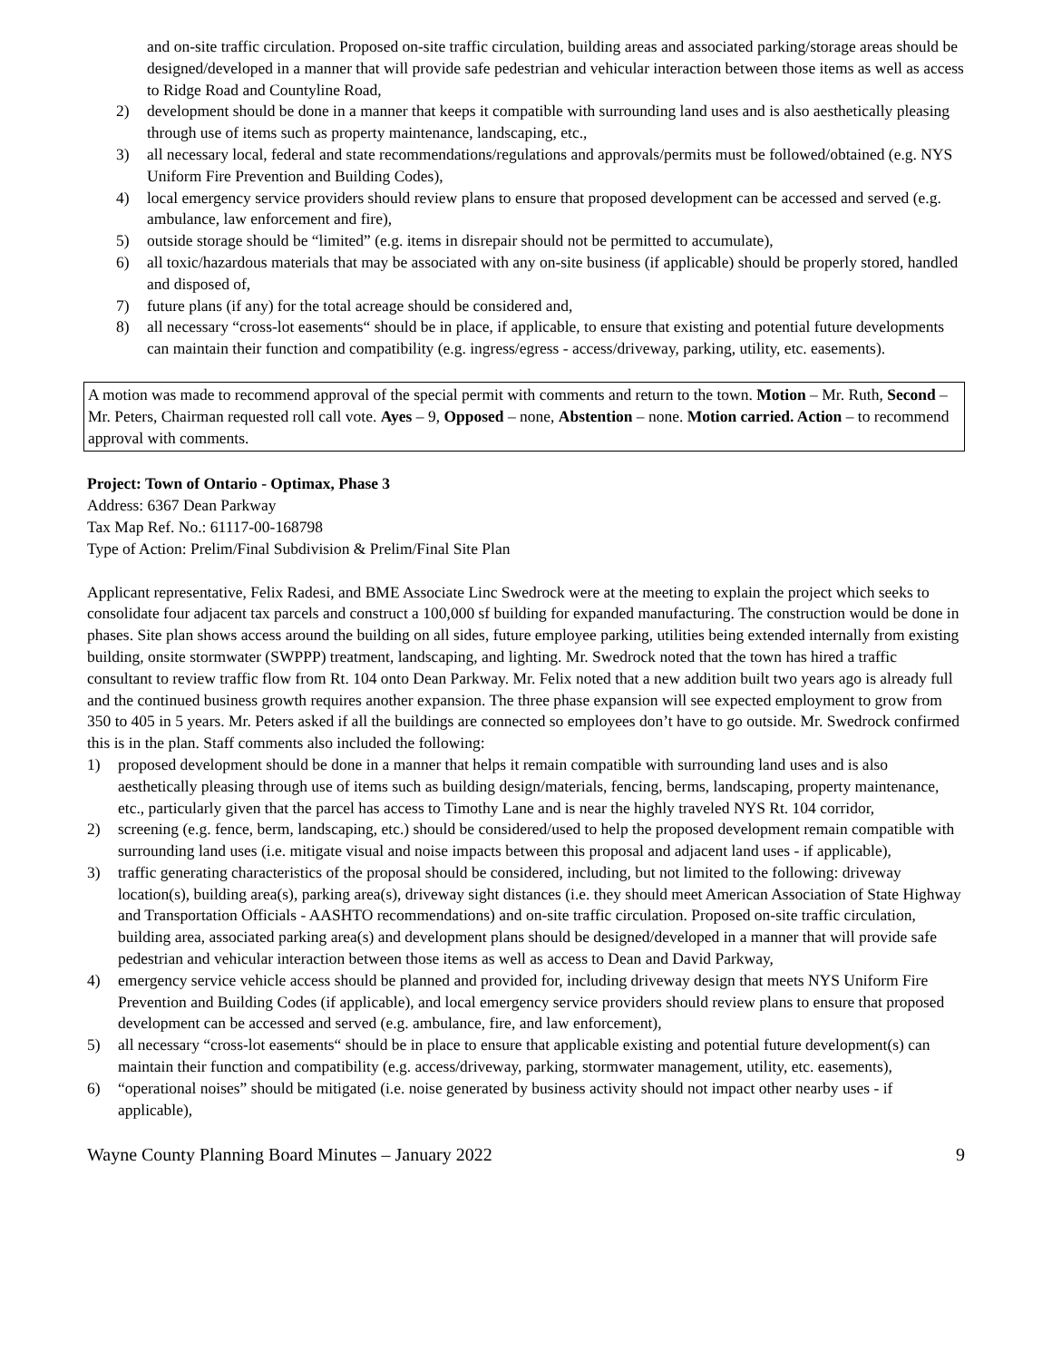and on-site traffic circulation. Proposed on-site traffic circulation, building areas and associated parking/storage areas should be designed/developed in a manner that will provide safe pedestrian and vehicular interaction between those items as well as access to Ridge Road and Countyline Road,
2) development should be done in a manner that keeps it compatible with surrounding land uses and is also aesthetically pleasing through use of items such as property maintenance, landscaping, etc.,
3) all necessary local, federal and state recommendations/regulations and approvals/permits must be followed/obtained (e.g. NYS Uniform Fire Prevention and Building Codes),
4) local emergency service providers should review plans to ensure that proposed development can be accessed and served (e.g. ambulance, law enforcement and fire),
5) outside storage should be “limited” (e.g. items in disrepair should not be permitted to accumulate),
6) all toxic/hazardous materials that may be associated with any on-site business (if applicable) should be properly stored, handled and disposed of,
7) future plans (if any) for the total acreage should be considered and,
8) all necessary “cross-lot easements“ should be in place, if applicable, to ensure that existing and potential future developments can maintain their function and compatibility (e.g. ingress/egress - access/driveway, parking, utility, etc. easements).
A motion was made to recommend approval of the special permit with comments and return to the town. Motion – Mr. Ruth, Second – Mr. Peters, Chairman requested roll call vote. Ayes – 9, Opposed – none, Abstention – none. Motion carried. Action – to recommend approval with comments.
Project: Town of Ontario - Optimax, Phase 3
Address: 6367 Dean Parkway
Tax Map Ref. No.: 61117-00-168798
Type of Action: Prelim/Final Subdivision & Prelim/Final Site Plan
Applicant representative, Felix Radesi, and BME Associate Linc Swedrock were at the meeting to explain the project which seeks to consolidate four adjacent tax parcels and construct a 100,000 sf building for expanded manufacturing. The construction would be done in phases. Site plan shows access around the building on all sides, future employee parking, utilities being extended internally from existing building, onsite stormwater (SWPPP) treatment, landscaping, and lighting. Mr. Swedrock noted that the town has hired a traffic consultant to review traffic flow from Rt. 104 onto Dean Parkway. Mr. Felix noted that a new addition built two years ago is already full and the continued business growth requires another expansion. The three phase expansion will see expected employment to grow from 350 to 405 in 5 years. Mr. Peters asked if all the buildings are connected so employees don’t have to go outside. Mr. Swedrock confirmed this is in the plan. Staff comments also included the following:
1) proposed development should be done in a manner that helps it remain compatible with surrounding land uses and is also aesthetically pleasing through use of items such as building design/materials, fencing, berms, landscaping, property maintenance, etc., particularly given that the parcel has access to Timothy Lane and is near the highly traveled NYS Rt. 104 corridor,
2) screening (e.g. fence, berm, landscaping, etc.) should be considered/used to help the proposed development remain compatible with surrounding land uses (i.e. mitigate visual and noise impacts between this proposal and adjacent land uses - if applicable),
3) traffic generating characteristics of the proposal should be considered, including, but not limited to the following: driveway location(s), building area(s), parking area(s), driveway sight distances (i.e. they should meet American Association of State Highway and Transportation Officials - AASHTO recommendations) and on-site traffic circulation. Proposed on-site traffic circulation, building area, associated parking area(s) and development plans should be designed/developed in a manner that will provide safe pedestrian and vehicular interaction between those items as well as access to Dean and David Parkway,
4) emergency service vehicle access should be planned and provided for, including driveway design that meets NYS Uniform Fire Prevention and Building Codes (if applicable), and local emergency service providers should review plans to ensure that proposed development can be accessed and served (e.g. ambulance, fire, and law enforcement),
5) all necessary “cross-lot easements“ should be in place to ensure that applicable existing and potential future development(s) can maintain their function and compatibility (e.g. access/driveway, parking, stormwater management, utility, etc. easements),
6) “operational noises” should be mitigated (i.e. noise generated by business activity should not impact other nearby uses - if applicable),
Wayne County Planning Board Minutes – January 2022 9